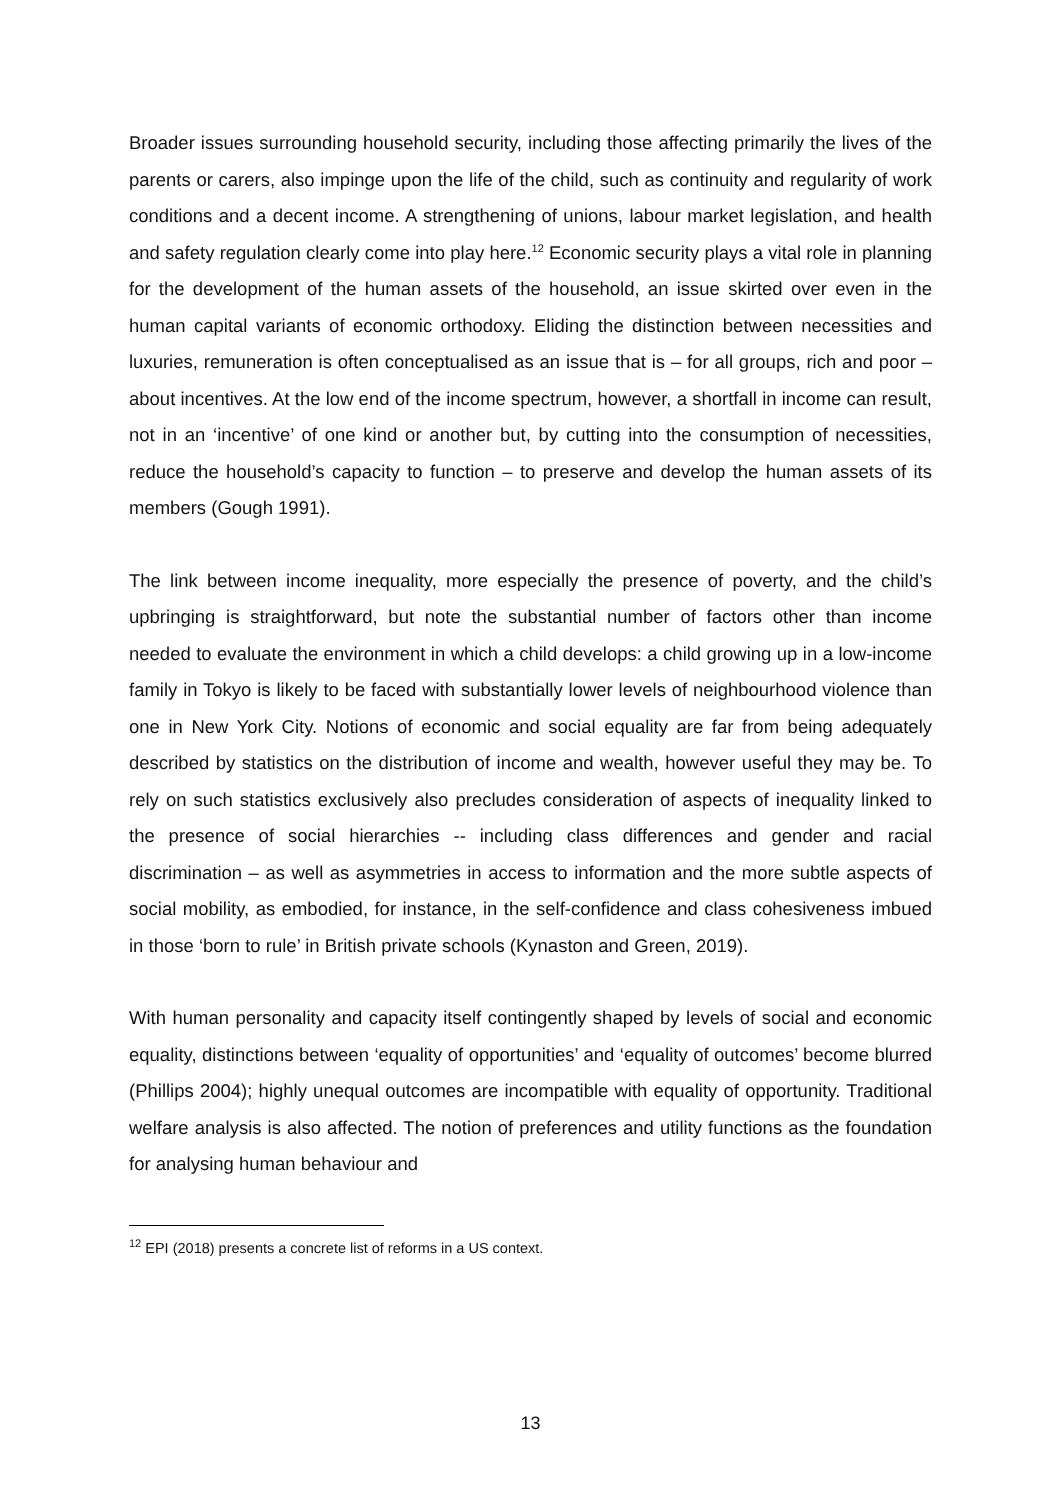Broader issues surrounding household security, including those affecting primarily the lives of the parents or carers, also impinge upon the life of the child, such as continuity and regularity of work conditions and a decent income. A strengthening of unions, labour market legislation, and health and safety regulation clearly come into play here.<sup>12</sup> Economic security plays a vital role in planning for the development of the human assets of the household, an issue skirted over even in the human capital variants of economic orthodoxy. Eliding the distinction between necessities and luxuries, remuneration is often conceptualised as an issue that is – for all groups, rich and poor – about incentives. At the low end of the income spectrum, however, a shortfall in income can result, not in an ‘incentive’ of one kind or another but, by cutting into the consumption of necessities, reduce the household’s capacity to function – to preserve and develop the human assets of its members (Gough 1991).
The link between income inequality, more especially the presence of poverty, and the child’s upbringing is straightforward, but note the substantial number of factors other than income needed to evaluate the environment in which a child develops: a child growing up in a low-income family in Tokyo is likely to be faced with substantially lower levels of neighbourhood violence than one in New York City. Notions of economic and social equality are far from being adequately described by statistics on the distribution of income and wealth, however useful they may be. To rely on such statistics exclusively also precludes consideration of aspects of inequality linked to the presence of social hierarchies -- including class differences and gender and racial discrimination – as well as asymmetries in access to information and the more subtle aspects of social mobility, as embodied, for instance, in the self-confidence and class cohesiveness imbued in those ‘born to rule’ in British private schools (Kynaston and Green, 2019).
With human personality and capacity itself contingently shaped by levels of social and economic equality, distinctions between ‘equality of opportunities’ and ‘equality of outcomes’ become blurred (Phillips 2004); highly unequal outcomes are incompatible with equality of opportunity. Traditional welfare analysis is also affected. The notion of preferences and utility functions as the foundation for analysing human behaviour and
<sup>12</sup> EPI (2018) presents a concrete list of reforms in a US context.
13